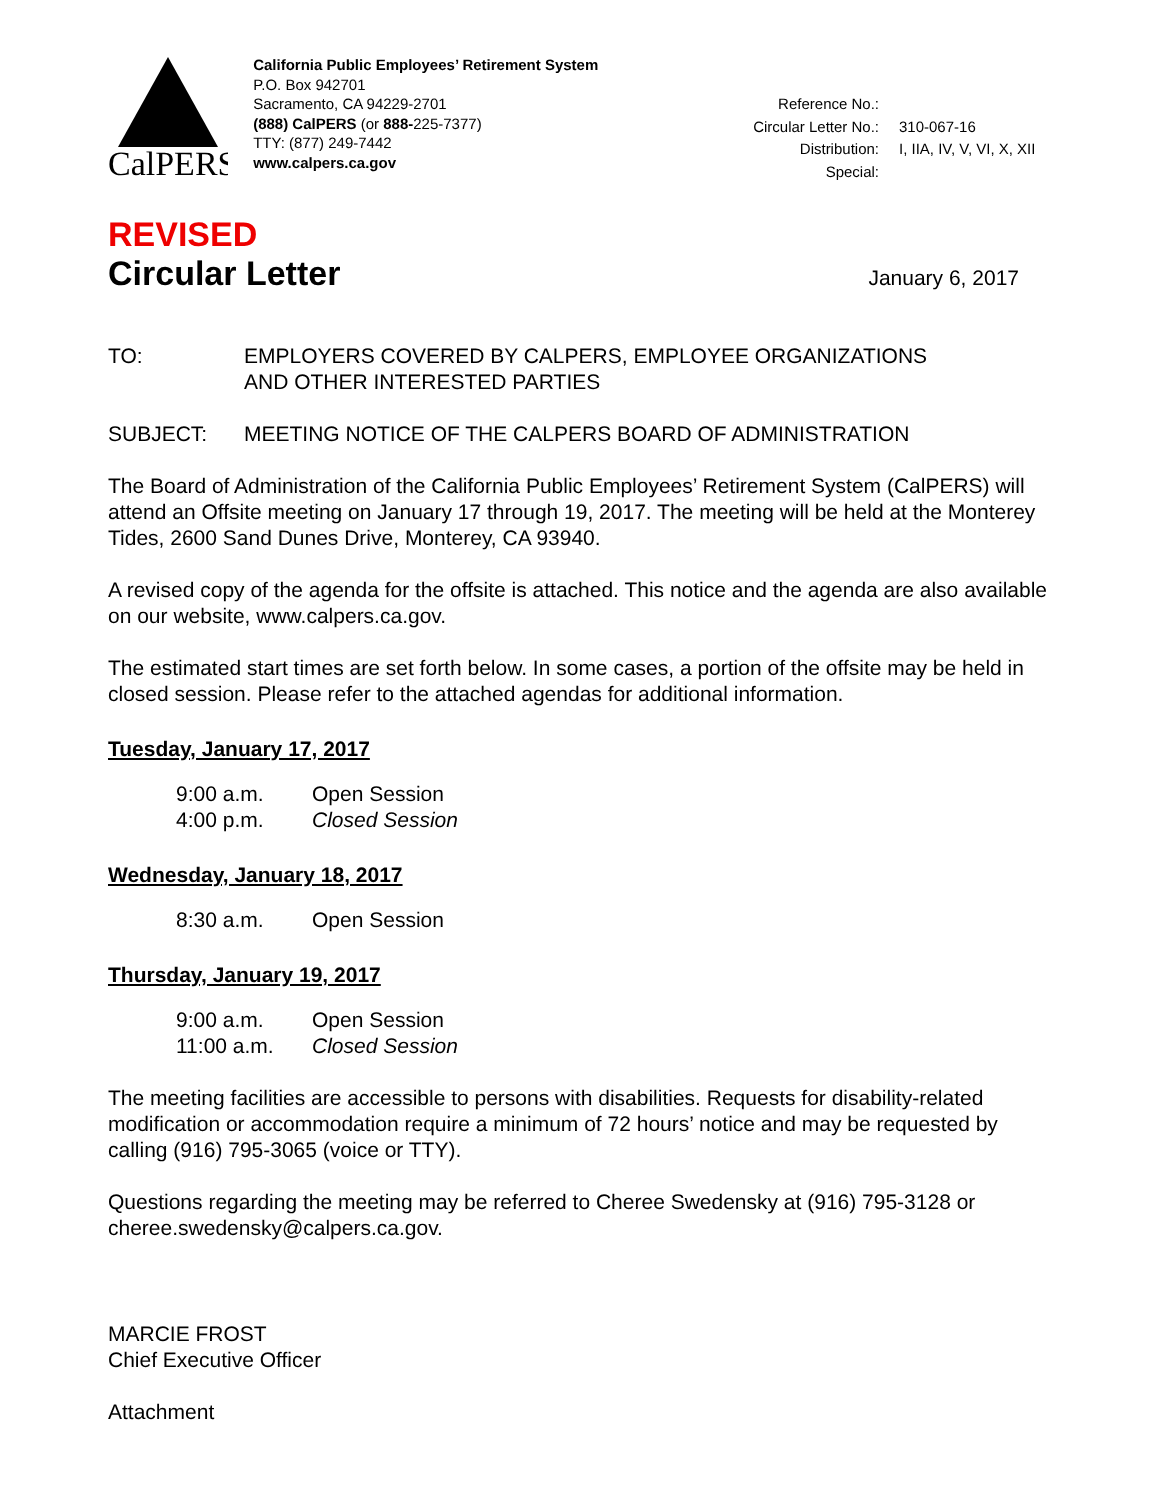CalPERS
California Public Employees’ Retirement System
P.O. Box 942701
Sacramento, CA 94229-2701
(888) CalPERS (or 888-225-7377)
TTY: (877) 249-7442
www.calpers.ca.gov
Reference No.:
Circular Letter No.:
310-067-16
Distribution:
I, IIA, IV, V, VI, X, XII
Special:
REVISED
Circular Letter
January 6, 2017
TO: EMPLOYERS COVERED BY CALPERS, EMPLOYEE ORGANIZATIONS
AND OTHER INTERESTED PARTIES
SUBJECT: MEETING NOTICE OF THE CALPERS BOARD OF ADMINISTRATION
The Board of Administration of the California Public Employees’ Retirement System (CalPERS) will attend an Offsite meeting on January 17 through 19, 2017. The meeting will be held at the Monterey Tides, 2600 Sand Dunes Drive, Monterey, CA 93940.
A revised copy of the agenda for the offsite is attached. This notice and the agenda are also available on our website, www.calpers.ca.gov.
The estimated start times are set forth below. In some cases, a portion of the offsite may be held in closed session. Please refer to the attached agendas for additional information.
Tuesday, January 17, 2017
9:00 a.m. Open Session
4:00 p.m. Closed Session
Wednesday, January 18, 2017
8:30 a.m. Open Session
Thursday, January 19, 2017
9:00 a.m. Open Session
11:00 a.m. Closed Session
The meeting facilities are accessible to persons with disabilities. Requests for disability-related modification or accommodation require a minimum of 72 hours’ notice and may be requested by calling (916) 795-3065 (voice or TTY).
Questions regarding the meeting may be referred to Cheree Swedensky at (916) 795-3128 or cheree.swedensky@calpers.ca.gov.
MARCIE FROST
Chief Executive Officer
Attachment